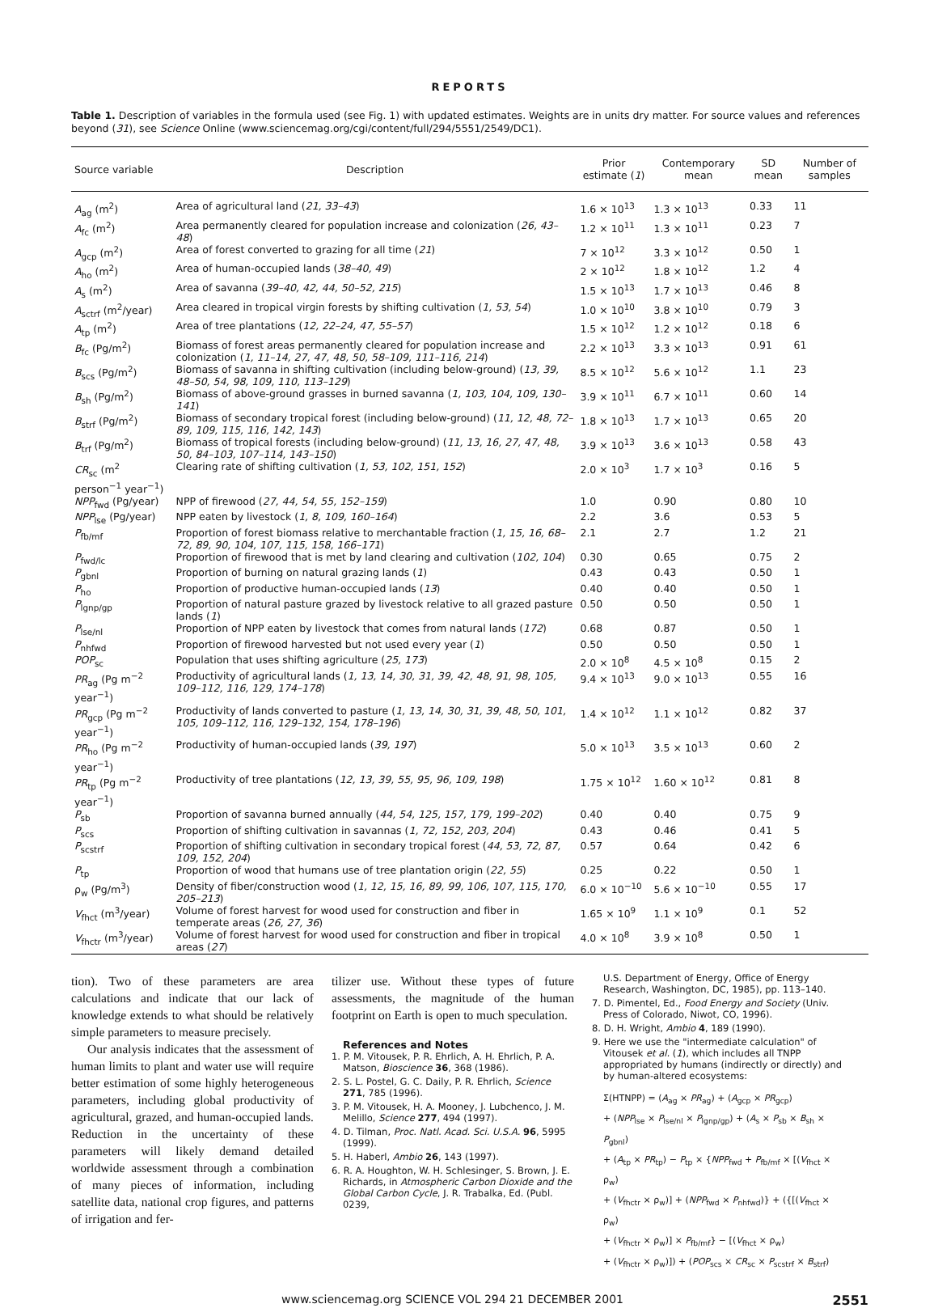REPORTS
Table 1. Description of variables in the formula used (see Fig. 1) with updated estimates. Weights are in units dry matter. For source values and references beyond (31), see Science Online (www.sciencemag.org/cgi/content/full/294/5551/2549/DC1).
| Source variable | Description | Prior estimate ( 1 ) | Contemporary mean | SD mean | Number of samples |
| --- | --- | --- | --- | --- | --- |
| A<sub>ag</sub> (m<sup>2</sup>) | Area of agricultural land ( 21, 33–43 ) | 1.6 × 10<sup>13</sup> | 1.3 × 10<sup>13</sup> | 0.33 | 11 |
| A<sub>fc</sub> (m<sup>2</sup>) | Area permanently cleared for population increase and colonization ( 26, 43–48 ) | 1.2 × 10<sup>11</sup> | 1.3 × 10<sup>11</sup> | 0.23 | 7 |
| A<sub>gcp</sub> (m<sup>2</sup>) | Area of forest converted to grazing for all time ( 21 ) | 7 × 10<sup>12</sup> | 3.3 × 10<sup>12</sup> | 0.50 | 1 |
| A<sub>ho</sub> (m<sup>2</sup>) | Area of human-occupied lands ( 38–40, 49 ) | 2 × 10<sup>12</sup> | 1.8 × 10<sup>12</sup> | 1.2 | 4 |
| A<sub>s</sub> (m<sup>2</sup>) | Area of savanna ( 39–40, 42, 44, 50–52, 215 ) | 1.5 × 10<sup>13</sup> | 1.7 × 10<sup>13</sup> | 0.46 | 8 |
| A<sub>sctrf</sub> (m<sup>2</sup>/year) | Area cleared in tropical virgin forests by shifting cultivation ( 1, 53, 54 ) | 1.0 × 10<sup>10</sup> | 3.8 × 10<sup>10</sup> | 0.79 | 3 |
| A<sub>tp</sub> (m<sup>2</sup>) | Area of tree plantations ( 12, 22–24, 47, 55–57 ) | 1.5 × 10<sup>12</sup> | 1.2 × 10<sup>12</sup> | 0.18 | 6 |
| B<sub>fc</sub> (Pg/m<sup>2</sup>) | Biomass of forest areas permanently cleared for population increase and colonization ( 1, 11–14, 27, 47, 48, 50, 58–109, 111–116, 214 ) | 2.2 × 10<sup>13</sup> | 3.3 × 10<sup>13</sup> | 0.91 | 61 |
| B<sub>scs</sub> (Pg/m<sup>2</sup>) | Biomass of savanna in shifting cultivation (including below-ground) ( 13, 39, 48–50, 54, 98, 109, 110, 113–129 ) | 8.5 × 10<sup>12</sup> | 5.6 × 10<sup>12</sup> | 1.1 | 23 |
| B<sub>sh</sub> (Pg/m<sup>2</sup>) | Biomass of above-ground grasses in burned savanna ( 1, 103, 104, 109, 130–141 ) | 3.9 × 10<sup>11</sup> | 6.7 × 10<sup>11</sup> | 0.60 | 14 |
| B<sub>strf</sub> (Pg/m<sup>2</sup>) | Biomass of secondary tropical forest (including below-ground) ( 11, 12, 48, 72–89, 109, 115, 116, 142, 143 ) | 1.8 × 10<sup>13</sup> | 1.7 × 10<sup>13</sup> | 0.65 | 20 |
| B<sub>trf</sub> (Pg/m<sup>2</sup>) | Biomass of tropical forests (including below-ground) ( 11, 13, 16, 27, 47, 48, 50, 84–103, 107–114, 143–150 ) | 3.9 × 10<sup>13</sup> | 3.6 × 10<sup>13</sup> | 0.58 | 43 |
| CR<sub>sc</sub> (m<sup>2</sup> person<sup>−1</sup> year<sup>−1</sup>) | Clearing rate of shifting cultivation ( 1, 53, 102, 151, 152 ) | 2.0 × 10<sup>3</sup> | 1.7 × 10<sup>3</sup> | 0.16 | 5 |
| NPP<sub>fwd</sub> (Pg/year) | NPP of firewood ( 27, 44, 54, 55, 152–159 ) | 1.0 | 0.90 | 0.80 | 10 |
| NPP<sub>lse</sub> (Pg/year) | NPP eaten by livestock ( 1, 8, 109, 160–164 ) | 2.2 | 3.6 | 0.53 | 5 |
| P<sub>fb/mf</sub> | Proportion of forest biomass relative to merchantable fraction ( 1, 15, 16, 68–72, 89, 90, 104, 107, 115, 158, 166–171 ) | 2.1 | 2.7 | 1.2 | 21 |
| P<sub>fwd/lc</sub> | Proportion of firewood that is met by land clearing and cultivation ( 102, 104 ) | 0.30 | 0.65 | 0.75 | 2 |
| P<sub>gbnl</sub> | Proportion of burning on natural grazing lands ( 1 ) | 0.43 | 0.43 | 0.50 | 1 |
| P<sub>ho</sub> | Proportion of productive human-occupied lands ( 13 ) | 0.40 | 0.40 | 0.50 | 1 |
| P<sub>lgnp/gp</sub> | Proportion of natural pasture grazed by livestock relative to all grazed pasture lands ( 1 ) | 0.50 | 0.50 | 0.50 | 1 |
| P<sub>lse/nl</sub> | Proportion of NPP eaten by livestock that comes from natural lands ( 172 ) | 0.68 | 0.87 | 0.50 | 1 |
| P<sub>nhfwd</sub> | Proportion of firewood harvested but not used every year ( 1 ) | 0.50 | 0.50 | 0.50 | 1 |
| POP<sub>sc</sub> | Population that uses shifting agriculture ( 25, 173 ) | 2.0 × 10<sup>8</sup> | 4.5 × 10<sup>8</sup> | 0.15 | 2 |
| PR<sub>ag</sub> (Pg m<sup>−2</sup> year<sup>−1</sup>) | Productivity of agricultural lands ( 1, 13, 14, 30, 31, 39, 42, 48, 91, 98, 105, 109–112, 116, 129, 174–178 ) | 9.4 × 10<sup>13</sup> | 9.0 × 10<sup>13</sup> | 0.55 | 16 |
| PR<sub>gcp</sub> (Pg m<sup>−2</sup> year<sup>−1</sup>) | Productivity of lands converted to pasture ( 1, 13, 14, 30, 31, 39, 48, 50, 101, 105, 109–112, 116, 129–132, 154, 178–196 ) | 1.4 × 10<sup>12</sup> | 1.1 × 10<sup>12</sup> | 0.82 | 37 |
| PR<sub>ho</sub> (Pg m<sup>−2</sup> year<sup>−1</sup>) | Productivity of human-occupied lands ( 39, 197 ) | 5.0 × 10<sup>13</sup> | 3.5 × 10<sup>13</sup> | 0.60 | 2 |
| PR<sub>tp</sub> (Pg m<sup>−2</sup> year<sup>−1</sup>) | Productivity of tree plantations ( 12, 13, 39, 55, 95, 96, 109, 198 ) | 1.75 × 10<sup>12</sup> | 1.60 × 10<sup>12</sup> | 0.81 | 8 |
| P<sub>sb</sub> | Proportion of savanna burned annually ( 44, 54, 125, 157, 179, 199–202 ) | 0.40 | 0.40 | 0.75 | 9 |
| P<sub>scs</sub> | Proportion of shifting cultivation in savannas ( 1, 72, 152, 203, 204 ) | 0.43 | 0.46 | 0.41 | 5 |
| P<sub>scstrf</sub> | Proportion of shifting cultivation in secondary tropical forest ( 44, 53, 72, 87, 109, 152, 204 ) | 0.57 | 0.64 | 0.42 | 6 |
| P<sub>tp</sub> | Proportion of wood that humans use of tree plantation origin ( 22, 55 ) | 0.25 | 0.22 | 0.50 | 1 |
| ρ<sub>w</sub> (Pg/m<sup>3</sup>) | Density of fiber/construction wood ( 1, 12, 15, 16, 89, 99, 106, 107, 115, 170, 205–213 ) | 6.0 × 10<sup>−10</sup> | 5.6 × 10<sup>−10</sup> | 0.55 | 17 |
| V<sub>fhct</sub> (m<sup>3</sup>/year) | Volume of forest harvest for wood used for construction and fiber in temperate areas ( 26, 27, 36 ) | 1.65 × 10<sup>9</sup> | 1.1 × 10<sup>9</sup> | 0.1 | 52 |
| V<sub>fhctr</sub> (m<sup>3</sup>/year) | Volume of forest harvest for wood used for construction and fiber in tropical areas ( 27 ) | 4.0 × 10<sup>8</sup> | 3.9 × 10<sup>8</sup> | 0.50 | 1 |
tion). Two of these parameters are area calculations and indicate that our lack of knowledge extends to what should be relatively simple parameters to measure precisely.
Our analysis indicates that the assessment of human limits to plant and water use will require better estimation of some highly heterogeneous parameters, including global productivity of agricultural, grazed, and human-occupied lands. Reduction in the uncertainty of these parameters will likely demand detailed worldwide assessment through a combination of many pieces of information, including satellite data, national crop figures, and patterns of irrigation and fer-
tilizer use. Without these types of future assessments, the magnitude of the human footprint on Earth is open to much speculation.
References and Notes
1. P. M. Vitousek, P. R. Ehrlich, A. H. Ehrlich, P. A. Matson, Bioscience 36, 368 (1986).
2. S. L. Postel, G. C. Daily, P. R. Ehrlich, Science 271, 785 (1996).
3. P. M. Vitousek, H. A. Mooney, J. Lubchenco, J. M. Melillo, Science 277, 494 (1997).
4. D. Tilman, Proc. Natl. Acad. Sci. U.S.A. 96, 5995 (1999).
5. H. Haberl, Ambio 26, 143 (1997).
6. R. A. Houghton, W. H. Schlesinger, S. Brown, J. E. Richards, in Atmospheric Carbon Dioxide and the Global Carbon Cycle, J. R. Trabalka, Ed. (Publ. 0239,
U.S. Department of Energy, Office of Energy Research, Washington, DC, 1985), pp. 113–140.
7. D. Pimentel, Ed., Food Energy and Society (Univ. Press of Colorado, Niwot, CO, 1996).
8. D. H. Wright, Ambio 4, 189 (1990).
9. Here we use the "intermediate calculation" of Vitousek et al. (1), which includes all TNPP appropriated by humans (indirectly or directly) and by human-altered ecosystems:
Σ(HTNPP) = (A<sub>ag</sub> × PR<sub>ag</sub>) + (A<sub>gcp</sub> × PR<sub>gcp</sub>)
+ (NPP<sub>lse</sub> × P<sub>lse/nl</sub> × P<sub>lgnp/gp</sub>) + (A<sub>s</sub> × P<sub>sb</sub> × B<sub>sh</sub> × P<sub>gbnl</sub>)
+ (A<sub>tp</sub> × PR<sub>tp</sub>) − P<sub>tp</sub> × {NPP<sub>fwd</sub> + P<sub>fb/mf</sub> × [(V<sub>fhct</sub> × ρ<sub>w</sub>)
+ (V<sub>fhctr</sub> × ρ<sub>w</sub>)] + (NPP<sub>fwd</sub> × P<sub>nhfwd</sub>)} + ({[(V<sub>fhct</sub> × ρ<sub>w</sub>)
+ (V<sub>fhctr</sub> × ρ<sub>w</sub>)] × P<sub>fb/mf</sub>} − [(V<sub>fhct</sub> × ρ<sub>w</sub>)
+ (V<sub>fhctr</sub> × ρ<sub>w</sub>)]) + (POP<sub>scs</sub> × CR<sub>sc</sub> × P<sub>scstrf</sub> × B<sub>strf</sub>)
www.sciencemag.org SCIENCE VOL 294 21 DECEMBER 2001 2551